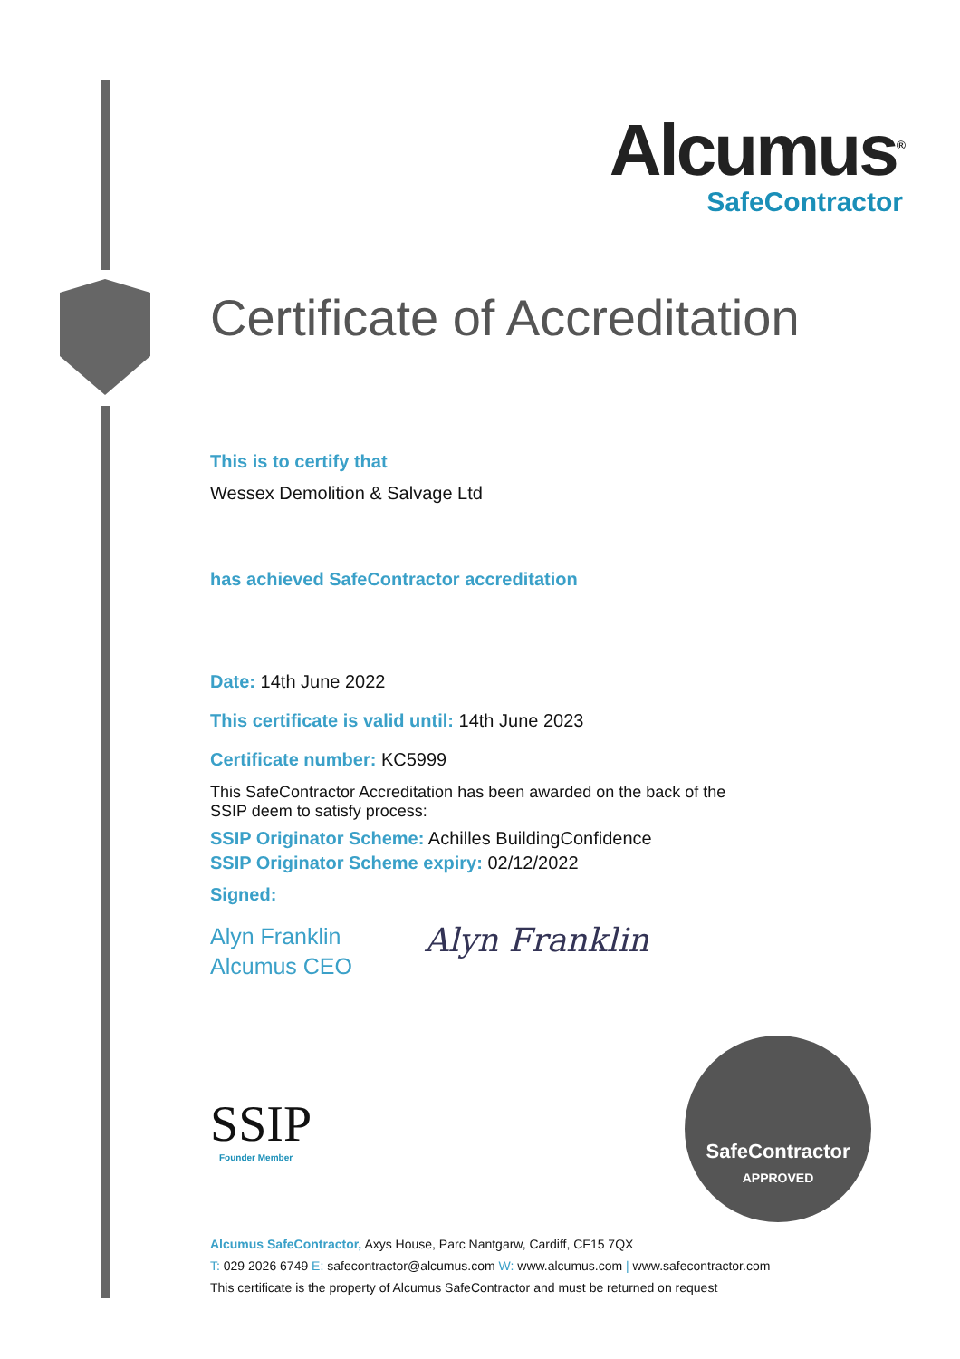Alcumus<sup>®</sup>
SafeContractor
Certificate of Accreditation
This is to certify that
Wessex Demolition & Salvage Ltd
has achieved SafeContractor accreditation
Date: 14th June 2022
This certificate is valid until: 14th June 2023
Certificate number: KC5999
This SafeContractor Accreditation has been awarded on the back of the
SSIP deem to satisfy process:
SSIP Originator Scheme: Achilles BuildingConfidence
SSIP Originator Scheme expiry: 02/12/2022
Signed:
Alyn Franklin
Alcumus CEO
Alyn Franklin
SSIP
Founder Member
SafeContractor
APPROVED
Alcumus SafeContractor, Axys House, Parc Nantgarw, Cardiff, CF15 7QX
T: 029 2026 6749 E: safecontractor@alcumus.com W: www.alcumus.com | www.safecontractor.com
This certificate is the property of Alcumus SafeContractor and must be returned on request